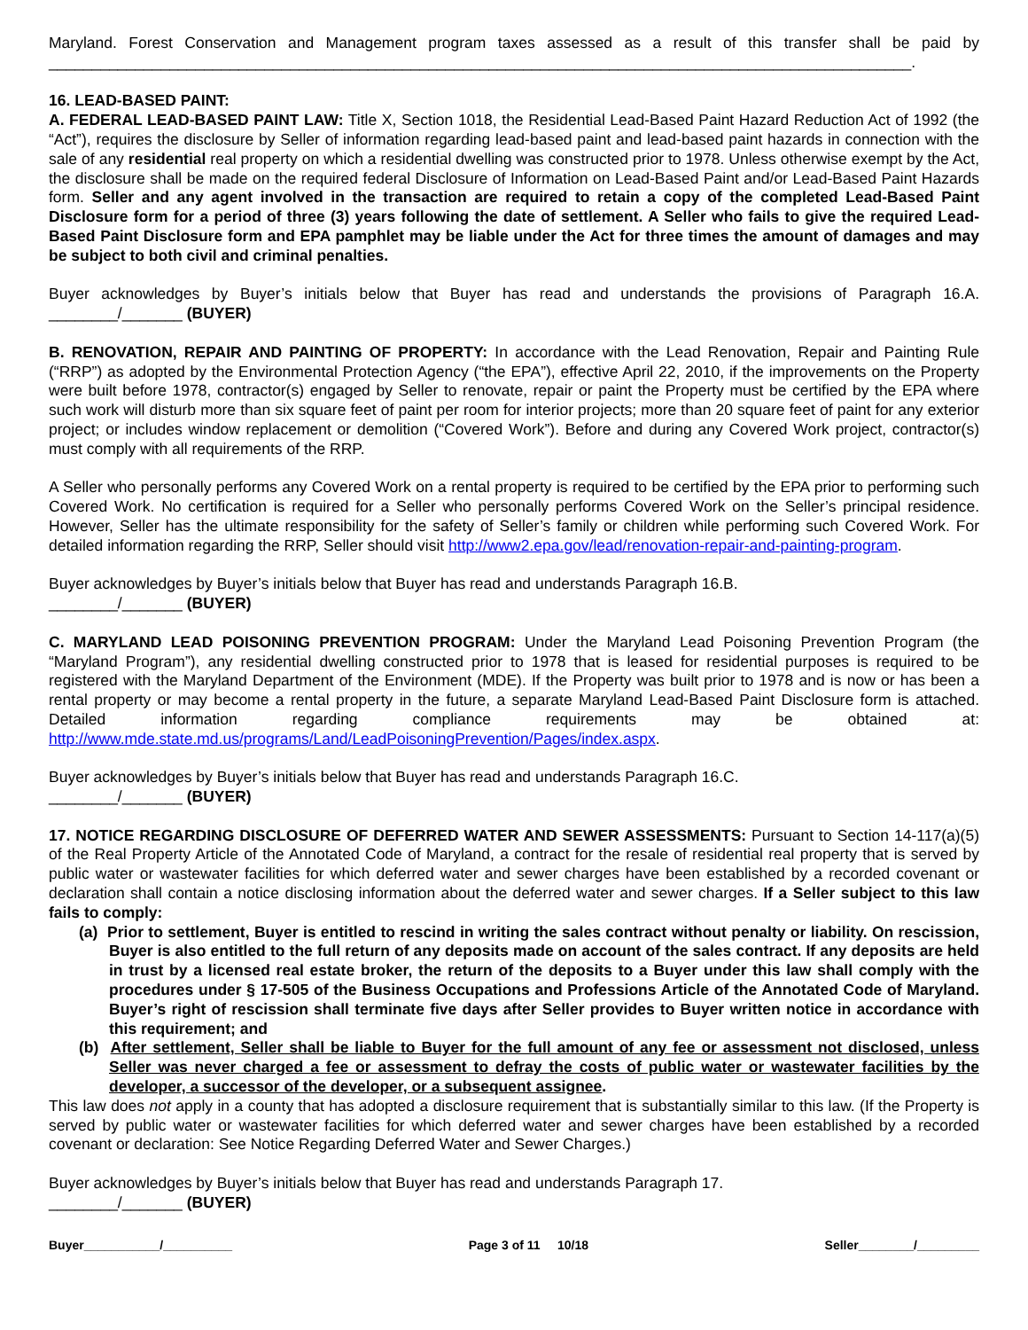Maryland. Forest Conservation and Management program taxes assessed as a result of this transfer shall be paid by ____________________________________________________________________________________________________.
16. LEAD-BASED PAINT:
A. FEDERAL LEAD-BASED PAINT LAW: Title X, Section 1018, the Residential Lead-Based Paint Hazard Reduction Act of 1992 (the “Act”), requires the disclosure by Seller of information regarding lead-based paint and lead-based paint hazards in connection with the sale of any residential real property on which a residential dwelling was constructed prior to 1978. Unless otherwise exempt by the Act, the disclosure shall be made on the required federal Disclosure of Information on Lead-Based Paint and/or Lead-Based Paint Hazards form. Seller and any agent involved in the transaction are required to retain a copy of the completed Lead-Based Paint Disclosure form for a period of three (3) years following the date of settlement. A Seller who fails to give the required Lead-Based Paint Disclosure form and EPA pamphlet may be liable under the Act for three times the amount of damages and may be subject to both civil and criminal penalties.
Buyer acknowledges by Buyer’s initials below that Buyer has read and understands the provisions of Paragraph 16.A. ________/_______ (BUYER)
B. RENOVATION, REPAIR AND PAINTING OF PROPERTY: In accordance with the Lead Renovation, Repair and Painting Rule (“RRP”) as adopted by the Environmental Protection Agency (“the EPA”), effective April 22, 2010, if the improvements on the Property were built before 1978, contractor(s) engaged by Seller to renovate, repair or paint the Property must be certified by the EPA where such work will disturb more than six square feet of paint per room for interior projects; more than 20 square feet of paint for any exterior project; or includes window replacement or demolition (“Covered Work”). Before and during any Covered Work project, contractor(s) must comply with all requirements of the RRP.
A Seller who personally performs any Covered Work on a rental property is required to be certified by the EPA prior to performing such Covered Work. No certification is required for a Seller who personally performs Covered Work on the Seller’s principal residence. However, Seller has the ultimate responsibility for the safety of Seller’s family or children while performing such Covered Work. For detailed information regarding the RRP, Seller should visit http://www2.epa.gov/lead/renovation-repair-and-painting-program.
Buyer acknowledges by Buyer’s initials below that Buyer has read and understands Paragraph 16.B.
________/_______ (BUYER)
C. MARYLAND LEAD POISONING PREVENTION PROGRAM: Under the Maryland Lead Poisoning Prevention Program (the “Maryland Program”), any residential dwelling constructed prior to 1978 that is leased for residential purposes is required to be registered with the Maryland Department of the Environment (MDE). If the Property was built prior to 1978 and is now or has been a rental property or may become a rental property in the future, a separate Maryland Lead-Based Paint Disclosure form is attached. Detailed information regarding compliance requirements may be obtained at: http://www.mde.state.md.us/programs/Land/LeadPoisoningPrevention/Pages/index.aspx.
Buyer acknowledges by Buyer’s initials below that Buyer has read and understands Paragraph 16.C.
________/_______ (BUYER)
17. NOTICE REGARDING DISCLOSURE OF DEFERRED WATER AND SEWER ASSESSMENTS: Pursuant to Section 14-117(a)(5) of the Real Property Article of the Annotated Code of Maryland, a contract for the resale of residential real property that is served by public water or wastewater facilities for which deferred water and sewer charges have been established by a recorded covenant or declaration shall contain a notice disclosing information about the deferred water and sewer charges. If a Seller subject to this law fails to comply:
(a) Prior to settlement, Buyer is entitled to rescind in writing the sales contract without penalty or liability. On rescission, Buyer is also entitled to the full return of any deposits made on account of the sales contract. If any deposits are held in trust by a licensed real estate broker, the return of the deposits to a Buyer under this law shall comply with the procedures under § 17-505 of the Business Occupations and Professions Article of the Annotated Code of Maryland. Buyer’s right of rescission shall terminate five days after Seller provides to Buyer written notice in accordance with this requirement; and
(b) After settlement, Seller shall be liable to Buyer for the full amount of any fee or assessment not disclosed, unless Seller was never charged a fee or assessment to defray the costs of public water or wastewater facilities by the developer, a successor of the developer, or a subsequent assignee.
This law does not apply in a county that has adopted a disclosure requirement that is substantially similar to this law. (If the Property is served by public water or wastewater facilities for which deferred water and sewer charges have been established by a recorded covenant or declaration: See Notice Regarding Deferred Water and Sewer Charges.)
Buyer acknowledges by Buyer’s initials below that Buyer has read and understands Paragraph 17.
________/_______ (BUYER)
Buyer___________/__________ Page 3 of 11 10/18 Seller________/_________